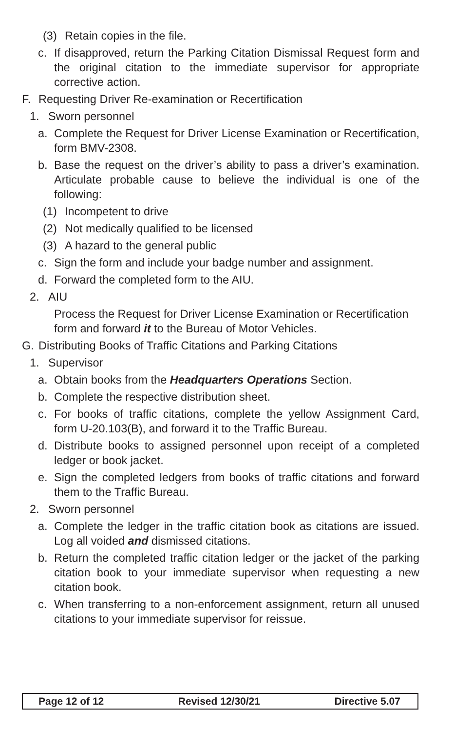(3) Retain copies in the file.
c. If disapproved, return the Parking Citation Dismissal Request form and the original citation to the immediate supervisor for appropriate corrective action.
F. Requesting Driver Re-examination or Recertification
1. Sworn personnel
a. Complete the Request for Driver License Examination or Recertification, form BMV-2308.
b. Base the request on the driver’s ability to pass a driver’s examination. Articulate probable cause to believe the individual is one of the following:
(1) Incompetent to drive
(2) Not medically qualified to be licensed
(3) A hazard to the general public
c. Sign the form and include your badge number and assignment.
d. Forward the completed form to the AIU.
2. AIU
Process the Request for Driver License Examination or Recertification form and forward it to the Bureau of Motor Vehicles.
G. Distributing Books of Traffic Citations and Parking Citations
1. Supervisor
a. Obtain books from the Headquarters Operations Section.
b. Complete the respective distribution sheet.
c. For books of traffic citations, complete the yellow Assignment Card, form U-20.103(B), and forward it to the Traffic Bureau.
d. Distribute books to assigned personnel upon receipt of a completed ledger or book jacket.
e. Sign the completed ledgers from books of traffic citations and forward them to the Traffic Bureau.
2. Sworn personnel
a. Complete the ledger in the traffic citation book as citations are issued. Log all voided and dismissed citations.
b. Return the completed traffic citation ledger or the jacket of the parking citation book to your immediate supervisor when requesting a new citation book.
c. When transferring to a non-enforcement assignment, return all unused citations to your immediate supervisor for reissue.
Page 12 of 12 Revised 12/30/21 Directive 5.07